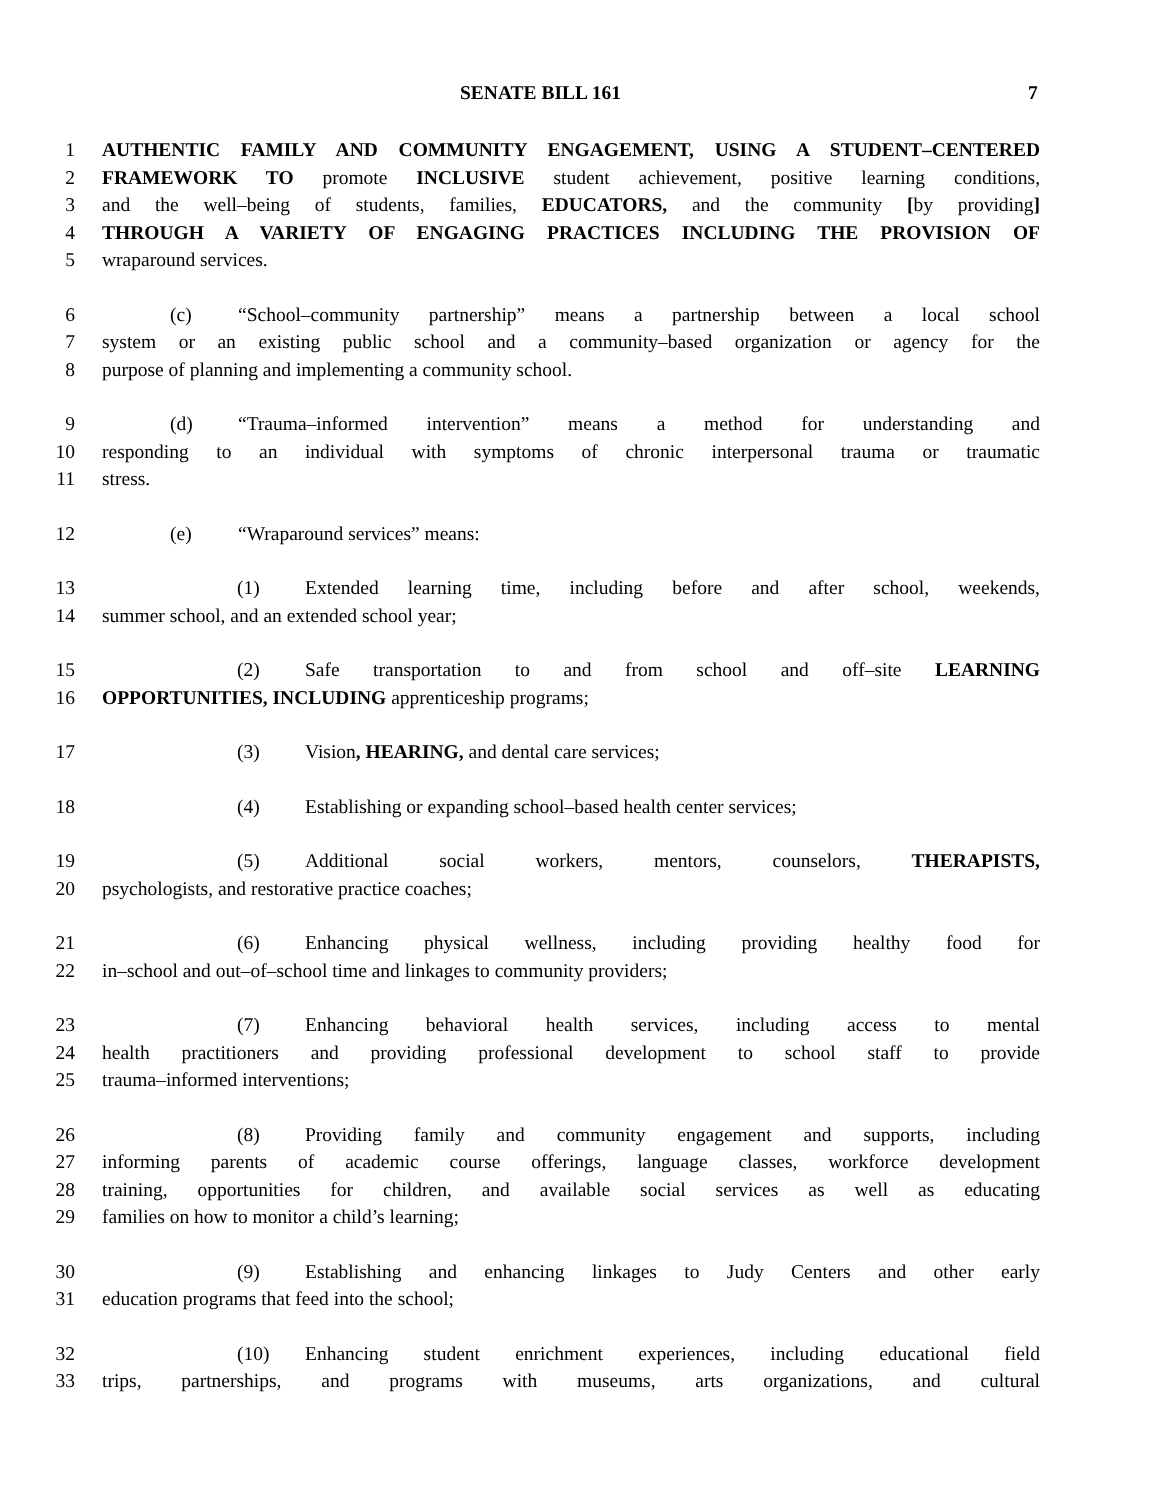SENATE BILL 161 7
1 AUTHENTIC FAMILY AND COMMUNITY ENGAGEMENT, USING A STUDENT–CENTERED
2 FRAMEWORK TO promote INCLUSIVE student achievement, positive learning conditions,
3 and the well–being of students, families, EDUCATORS, and the community [by providing]
4 THROUGH A VARIETY OF ENGAGING PRACTICES INCLUDING THE PROVISION OF
5 wraparound services.
6 (c) “School–community partnership” means a partnership between a local school
7 system or an existing public school and a community–based organization or agency for the
8 purpose of planning and implementing a community school.
9 (d) “Trauma–informed intervention” means a method for understanding and
10 responding to an individual with symptoms of chronic interpersonal trauma or traumatic
11 stress.
12 (e) “Wraparound services” means:
13 (1) Extended learning time, including before and after school, weekends,
14 summer school, and an extended school year;
15 (2) Safe transportation to and from school and off–site LEARNING
16 OPPORTUNITIES, INCLUDING apprenticeship programs;
17 (3) Vision, HEARING, and dental care services;
18 (4) Establishing or expanding school–based health center services;
19 (5) Additional social workers, mentors, counselors, THERAPISTS,
20 psychologists, and restorative practice coaches;
21 (6) Enhancing physical wellness, including providing healthy food for
22 in–school and out–of–school time and linkages to community providers;
23 (7) Enhancing behavioral health services, including access to mental
24 health practitioners and providing professional development to school staff to provide
25 trauma–informed interventions;
26 (8) Providing family and community engagement and supports, including
27 informing parents of academic course offerings, language classes, workforce development
28 training, opportunities for children, and available social services as well as educating
29 families on how to monitor a child’s learning;
30 (9) Establishing and enhancing linkages to Judy Centers and other early
31 education programs that feed into the school;
32 (10) Enhancing student enrichment experiences, including educational field
33 trips, partnerships, and programs with museums, arts organizations, and cultural